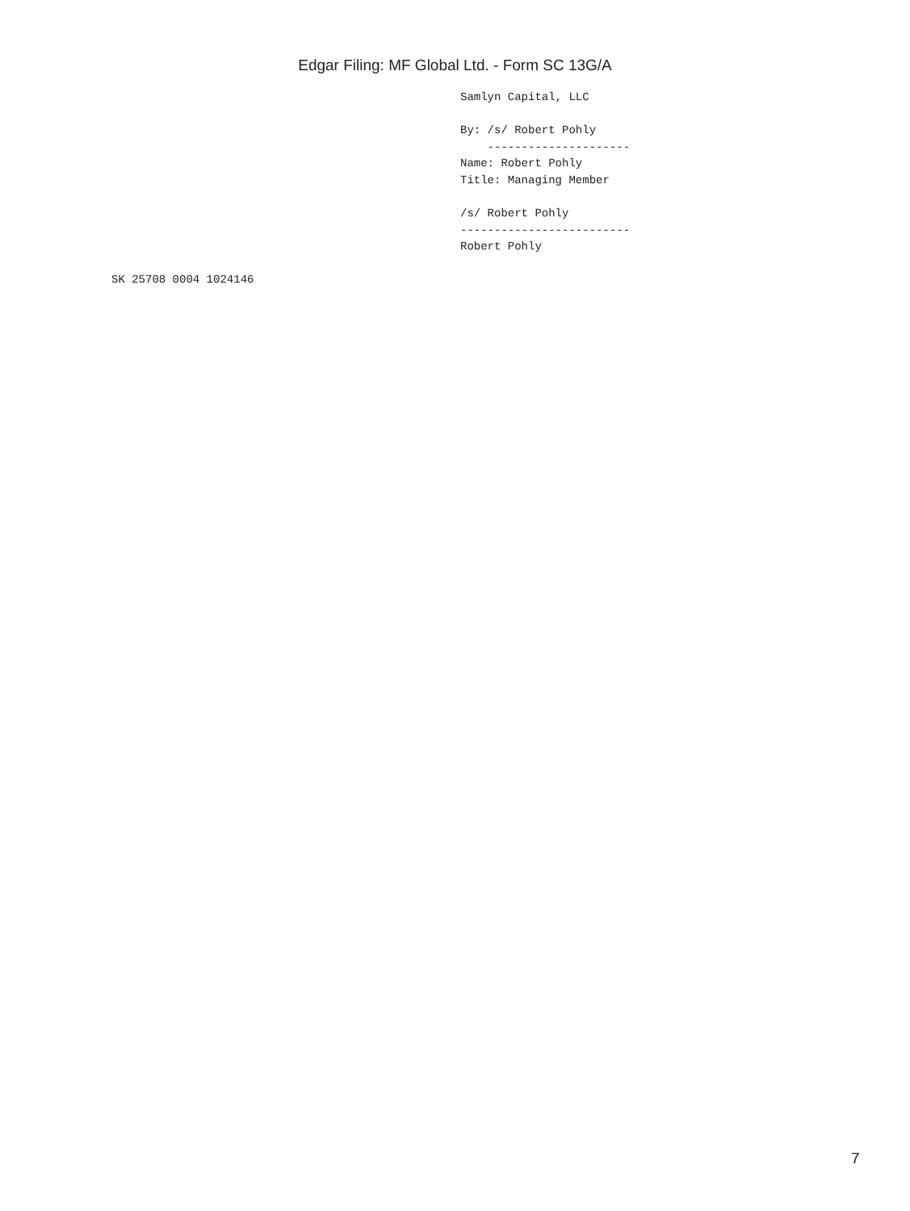Edgar Filing: MF Global Ltd. - Form SC 13G/A
Samlyn Capital, LLC

By: /s/ Robert Pohly
    ---------------------
Name: Robert Pohly
Title: Managing Member

/s/ Robert Pohly
-------------------------
Robert Pohly
SK 25708 0004 1024146
7